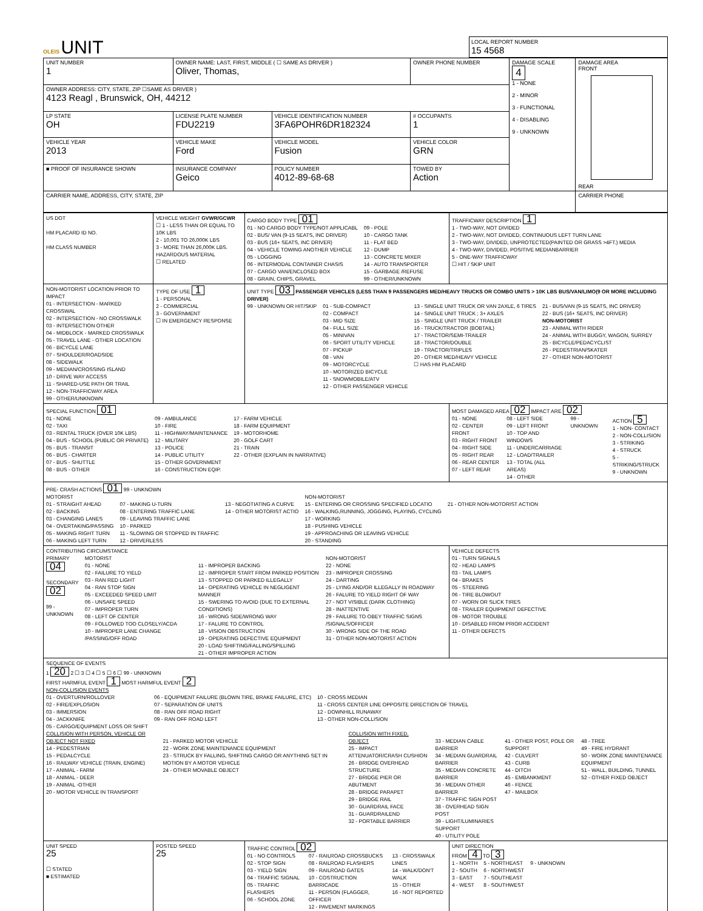OLEIS UNIT
LOCAL REPORT NUMBER
15 4568
| UNIT NUMBER 1 | OWNER NAME: LAST, FIRST, MIDDLE ( ☐ SAME AS DRIVER ) Oliver, Thomas, | | OWNER PHONE NUMBER | DAMAGE SCALE 4 1 - NONE 2 - MINOR 3 - FUNCTIONAL 4 - DISABLING 9 - UNKNOWN | DAMAGE AREA FRONT REAR |
| OWNER ADDRESS: CITY, STATE, ZIP ☐SAME AS DRIVER ) 4123 Reagl , Brunswick, OH, 44212 | | | | | |
| LP STATE OH | LICENSE PLATE NUMBER FDU2219 | VEHICLE IDENTIFICATION NUMBER 3FA6POHR6DR182324 | # OCCUPANTS 1 | | |
| VEHICLE YEAR 2013 | VEHICLE MAKE Ford | VEHICLE MODEL Fusion | VEHICLE COLOR GRN | | |
| ■ PROOF OF INSURANCE SHOWN | INSURANCE COMPANY Geico | POLICY NUMBER 4012-89-68-68 | TOWED BY Action | | |
| CARRIER NAME, ADDRESS, CITY, STATE, ZIP | | | | | CARRIER PHONE |
| US DOT HM PLACARD ID NO. HM CLASS NUMBER | VEHICLE WEIGHT GVWR/GCWR ☐ 1 - LESS THAN OR EQUAL TO 10K LBS 2 - 10,001 TO 26,000K LBS 3 - MORE THAN 26,000K LBS. HAZARDOUS MATERIAL ☐ RELATED | CARGO BODY TYPE 01 01 - NO CARGO BODY TYPE/NOT APPLICABL 02 - BUS/ VAN (9-15 SEATS, INC DRIVER) 03 - BUS (16+ SEATS, INC DRIVER) 04 - VEHICLE TOWING ANOTHER VEHICLE 05 - LOGGING 06 - INTERMODAL CONTAINER CHASIS 07 - CARGO VAN/ENCLOSED BOX 08 - GRAIN, CHIPS, GRAVEL 09 - POLE 10 - CARGO TANK 11 - FLAT BED 12 - DUMP 13 - CONCRETE MIXER 14 - AUTO TRANSPORTER 15 - GARBAGE /REFUSE 99 - OTHER/UNKNOWN | TRAFFICWAY DESCRIPTION 1 1 - TWO-WAY, NOT DIVIDED 2 - TWO-WAY, NOT DIVIDED, CONTINUOUS LEFT TURN LANE 3 - TWO-WAY, DIVIDED, UNPROTECTED(PAINTED OR GRASS >4FT.) MEDIA 4 - TWO-WAY, DIVIDED, POSITIVE MEDIANBARRIER 5 - ONE-WAY TRAFFICWAY ☐ HIT / SKIP UNIT |
| NON-MOTORIST LOCATION PRIOR TO IMPACT 01 - INTERSECTION - MARKED CROSSWAL 02 - INTERSECTION - NO CROSSWALK 03 - INTERSECTION OTHER 04 - MIDBLOCK - MARKED CROSSWALK 05 - TRAVEL LANE - OTHER LOCATION 06 - BICYCLE LANE 07 - SHOULDER/ROADSIDE 08 - SIDEWALK 09 - MEDIAN/CROSSING ISLAND 10 - DRIVE WAY ACCESS 11 - SHARED-USE PATH OR TRAIL 12 - NON-TRAFFICWAY AREA 99 - OTHER/UNKNOWN | TYPE OF USE 1 1 - PERSONAL 2 - COMMERCIAL 3 - GOVERNMENT ☐ IN EMERGENCY RESPONSE | UNIT TYPE 03 PASSENGER VEHICLES (LESS THAN 9 PASSENGERS MED/HEAVY TRUCKS OR COMBO UNITS > 10K LBS BUS/VAN/LIMO(9 OR MORE INCLUDING DRIVER) 99 - UNKNOWN OR HIT/SKIP 01 - SUB-COMPACT 02 - COMPACT 03 - MID SIZE 04 - FULL SIZE 05 - MINIVAN 06 - SPORT UTILITY VEHICLE 07 - PICKUP 08 - VAN 09 - MOTORCYCLE 10 - MOTORIZED BICYCLE 11 - SNOWMOBILE/ATV 12 - OTHER PASSENGER VEHICLE 13 - SINGLE UNIT TRUCK OR VAN 2AXLE, 6 TIRES 14 - SINGLE UNIT TRUCK ; 3+ AXLES 15 - SINGLE UNIT TRUCK / TRAILER 16 - TRUCK/TRACTOR (BOBTAIL) 17 - TRACTOR/SEMI-TRAILER 18 - TRACTOR/DOUBLE 19 - TRACTOR/TRIPLES 20 - OTHER MED/HEAVY VEHICLE ☐ HAS HM PLACARD 21 - BUS/VAN (9-15 SEATS, INC DRIVER) 22 - BUS (16+ SEATS, INC DRIVER) NON-MOTORIST 23 - ANIMAL WITH RIDER 24 - ANIMAL WITH BUGGY, WAGON, SURREY 25 - BICYCLE/PEDACYCLIST 26 - PEDESTRIAN/SKATER 27 - OTHER NON-MOTORIST | |
| SPECIAL FUNCTION 01 01 - NONE 02 - TAXI 03 - RENTAL TRUCK (OVER 10K LBS) 04 - BUS - SCHOOL (PUBLIC OR PRIVATE) 05 - BUS - TRANSIT 06 - BUS - CHARTER 07 - BUS - SHUTTLE 08 - BUS - OTHER 09 - AMBULANCE 10 - FIRE 11 - HIGHWAY/MAINTENANCE 12 - MILITARY 13 - POLICE 14 - PUBLIC UTILITY 15 - OTHER GOVERNMENT 16 - CONSTRUCTION EQIP. 17 - FARM VEHICLE 18 - FARM EQUIPMENT 19 - MOTORHOME 20 - GOLF CART 21 - TRAIN 22 - OTHER (EXPLAIN IN NARRATIVE) | | | MOST DAMAGED AREA 02 IMPACT ARE 02 01 - NONE 02 - CENTER FRONT 03 - RIGHT FRONT 04 - RIGHT SIDE 05 - RIGHT REAR 06 - REAR CENTER 07 - LEFT REAR 08 - LEFT SIDE 09 - LEFT FRONT 10 - TOP AND WINDOWS 11 - UNDERCARRIAGE 12 - LOAD/TRAILER 13 - TOTAL (ALL AREAS) 14 - OTHER 99 - UNKNOWN ACTION 5 1 - NON- CONTACT 2 - NON-COLLISION 3 - STRIKING 4 - STRUCK 5 - STRIKING/STRUCK 9 - UNKNOWN |
| PRE- CRASH ACTIONS 01 99 - UNKNOWN MOTORIST 01 - STRAIGHT AHEAD 02 - BACKING 03 - CHANGING LANES 04 - OVERTAKING/PASSING 05 - MAKING RIGHT TURN 06 - MAKING LEFT TURN 07 - MAKING U-TURN 08 - ENTERING TRAFFIC LANE 09 - LEAVING TRAFFIC LANE 10 - PARKED 11 - SLOWING OR STOPPED IN TRAFFIC 12 - DRIVERLESS 13 - NEGOTIATING A CURVE 14 - OTHER MOTORIST ACTIO NON-MOTORIST 15 - ENTERING OR CROSSING SPECIFIED LOCATIO 16 - WALKING,RUNNING, JOGGING, PLAYING, CYCLING 17 - WORKING 18 - PUSHING VEHICLE 19 - APPROACHING OR LEAVING VEHICLE 20 - STANDING 21 - OTHER NON-MOTORIST ACTION | | | |
| CONTRIBUTING CIRCUMSTANCE PRIMARY 04 SECONDARY 02 99 - UNKNOWN MOTORIST 01 - NONE 02 - FAILURE TO YIELD 03 - RAN RED LIGHT 04 - RAN STOP SIGN 05 - EXCEEDED SPEED LIMIT 06 - UNSAFE SPEED 07 - IMPROPER TURN 08 - LEFT OF CENTER 09 - FOLLOWED TOO CLOSELY/ACDA 10 - IMPROPER LANE CHANGE /PASSING/OFF ROAD 11 - IMPROPER BACKING 12 - IMPROPER START FROM PARKED POSITION 13 - STOPPED OR PARKED ILLEGALLY 14 - OPERATING VEHICLE IN NEGLIGENT MANNER 15 - SWERING TO AVOID (DUE TO EXTERNAL CONDITIONS) 16 - WRONG SIDE/WRONG WAY 17 - FALURE TO CONTROL 18 - VISION OBSTRUCTION 19 - OPERATING DEFECTIVE EQUIPMENT 20 - LOAD SHIFTING/FALLING/SPILLING 21 - OTHER IMPROPER ACTION NON-MOTORIST 22 - NONE 23 - IMPROPER CROSSING 24 - DARTING 25 - LYING AND/OR ILLEGALLY IN ROADWAY 26 - FALURE TO YIELD RIGHT OF WAY 27 - NOT VISIBLE (DARK CLOTHING) 28 - INATTENTIVE 29 - FAILURE TO OBEY TRAFFIC SIGNS /SIGNALS/OFFICER 30 - WRONG SIDE OF THE ROAD 31 - OTHER NON-MOTORIST ACTION | | | VEHICLE DEFECTS 01 - TURN SIGNALS 02 - HEAD LAMPS 03 - TAIL LAMPS 04 - BRAKES 05 - STEERING 06 - TIRE BLOWOUT 07 - WORN OR SLICK TIRES 08 - TRAILER EQUIPMENT DEFECTIVE 09 - MOTOR TROUBLE 10 - DISABLED FROM PRIOR ACCIDENT 11 - OTHER DEFECTS |
| SEQUENCE OF EVENTS 1 20 2 ☐ 3 ☐ 4 ☐ 5 ☐ 6 ☐ 99 - UNKNOWN FIRST HARMFUL EVENT 1 MOST HARMFUL EVENT 2 NON-COLLISION EVENTS 01 - OVERTURN/ROLLOVER 02 - FIRE/EXPLOSION 03 - IMMERSION 04 - JACKKNIFE 05 - CARGO/EQUIPMENT LOSS OR SHIFT 06 - EQUIPMENT FAILURE (BLOWN TIRE, BRAKE FAILURE, ETC) 07 - SEPARATION OF UNITS 08 - RAN OFF ROAD RIGHT 09 - RAN OFF ROAD LEFT 10 - CROSS MEDIAN 11 - CROSS CENTER LINE OPPOSITE DIRECTION OF TRAVEL 12 - DOWNHILL RUNAWAY 13 - OTHER NON-COLLISION COLLISION WITH PERSON, VEHICLE OR OBJECT NOT FIXED 14 - PEDESTRIAN 15 - PEDALCYCLE 16 - RAILWAY VEHICLE (TRAIN, ENGINE) 17 - ANIMAL - FARM 18 - ANIMAL - DEER 19 - ANIMAL -OTHER 20 - MOTOR VEHICLE IN TRANSPORT 21 - PARKED MOTOR VEHICLE 22 - WORK ZONE MAINTENANCE EQUIPMENT 23 - STRUCK BY FALLING, SHIFTING CARGO OR ANYTHING SET IN MOTION BY A MOTOR VEHICLE 24 - OTHER MOVABLE OBJECT COLLISION WITH FIXED, OBJECT 25 - IMPACT ATTENUATOR/CRASH CUSHION 26 - BRIDGE OVERHEAD STRUCTURE 27 - BRIDGE PIER OR ABUTMENT 28 - BRIDGE PARAPET 29 - BRIDGE RAIL 30 - GUARDRAIL FACE 31 - GUARDRAILEND 32 - PORTABLE BARRIER 33 - MEDIAN CABLE BARRIER 34 - MEDIAN GUARDRAIL BARRIER 35 - MEDIAN CONCRETE BARRIER 36 - MEDIAN OTHER BARRIER 37 - TRAFFIC SIGN POST 38 - OVERHEAD SIGN POST 39 - LIGHT/LUMINARIES SUPPORT 40 - UTILITY POLE 41 - OTHER POST, POLE OR SUPPORT 42 - CULVERT 43 - CURB 44 - DITCH 45 - EMBANKMENT 46 - FENCE 47 - MAILBOX 48 - TREE 49 - FIRE HYDRANT 50 - WORK ZONE MAINTENANCE EQUIPMENT 51 - WALL, BUILDING, TUNNEL 52 - OTHER FIXED OBJECT | | | |
| UNIT SPEED 25 ☐ STATED ■ ESTIMATED | POSTED SPEED 25 | TRAFFIC CONTROL 02 01 - NO CONTROLS 02 - STOP SIGN 03 - YIELD SIGN 04 - TRAFFIC SIGNAL 05 - TRAFFIC FLASHERS 06 - SCHOOL ZONE 07 - RAILROAD CROSSBUCKS 08 - RAILROAD FLASHERS 09 - RAILROAD GATES 10 - COSTRUCTION BARRICADE 11 - PERSON (FLAGGER, OFFICER 12 - PAVEMENT MARKINGS 13 - CROSSWALK LINES 14 - WALK/DON'T WALK 15 - OTHER 16 - NOT REPORTED | UNIT DIRECTION FROM 4 TO 3 1 - NORTH 2 - SOUTH 3 - EAST 4 - WEST 5 - NORTHEAST 6 - NORTHWEST 7 - SOUTHEAST 8 - SOUTHWEST 9 - UNKNOWN |